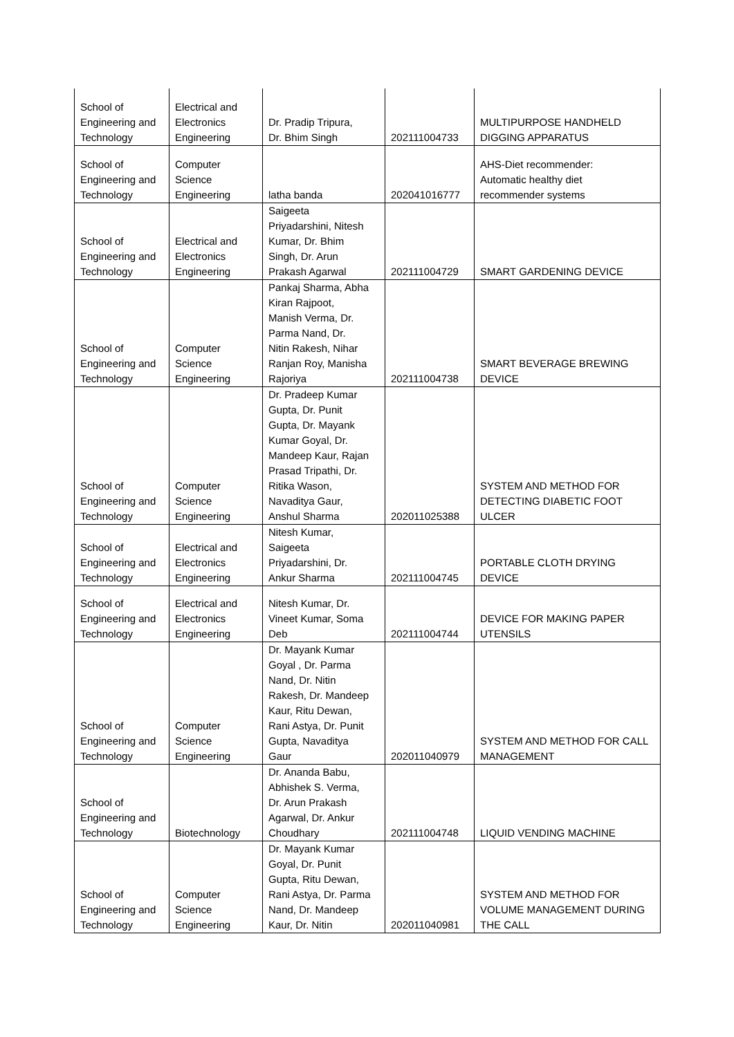| School of Engineering and Technology | Electrical and Electronics Engineering | Dr. Pradip Tripura, Dr. Bhim Singh | 202111004733 | MULTIPURPOSE HANDHELD DIGGING APPARATUS |
| School of Engineering and Technology | Computer Science Engineering | latha banda | 202041016777 | AHS-Diet recommender: Automatic healthy diet recommender systems |
| School of Engineering and Technology | Electrical and Electronics Engineering | Saigeeta Priyadarshini, Nitesh Kumar, Dr. Bhim Singh, Dr. Arun Prakash Agarwal | 202111004729 | SMART GARDENING DEVICE |
| School of Engineering and Technology | Computer Science Engineering | Pankaj Sharma, Abha Kiran Rajpoot, Manish Verma, Dr. Parma Nand, Dr. Nitin Rakesh, Nihar Ranjan Roy, Manisha Rajoriya | 202111004738 | SMART BEVERAGE BREWING DEVICE |
| School of Engineering and Technology | Computer Science Engineering | Dr. Pradeep Kumar Gupta, Dr. Punit Gupta, Dr. Mayank Kumar Goyal, Dr. Mandeep Kaur, Rajan Prasad Tripathi, Dr. Ritika Wason, Navaditya Gaur, Anshul Sharma | 202011025388 | SYSTEM AND METHOD FOR DETECTING DIABETIC FOOT ULCER |
| School of Engineering and Technology | Electrical and Electronics Engineering | Nitesh Kumar, Saigeeta Priyadarshini, Dr. Ankur Sharma | 202111004745 | PORTABLE CLOTH DRYING DEVICE |
| School of Engineering and Technology | Electrical and Electronics Engineering | Nitesh Kumar, Dr. Vineet Kumar, Soma Deb | 202111004744 | DEVICE FOR MAKING PAPER UTENSILS |
| School of Engineering and Technology | Computer Science Engineering | Dr. Mayank Kumar Goyal , Dr. Parma Nand, Dr. Nitin Rakesh, Dr. Mandeep Kaur, Ritu Dewan, Rani Astya, Dr. Punit Gupta, Navaditya Gaur | 202011040979 | SYSTEM AND METHOD FOR CALL MANAGEMENT |
| School of Engineering and Technology | Biotechnology | Dr. Ananda Babu, Abhishek S. Verma, Dr. Arun Prakash Agarwal, Dr. Ankur Choudhary | 202111004748 | LIQUID VENDING MACHINE |
| School of Engineering and Technology | Computer Science Engineering | Dr. Mayank Kumar Goyal, Dr. Punit Gupta, Ritu Dewan, Rani Astya, Dr. Parma Nand, Dr. Mandeep Kaur, Dr. Nitin | 202011040981 | SYSTEM AND METHOD FOR VOLUME MANAGEMENT DURING THE CALL |